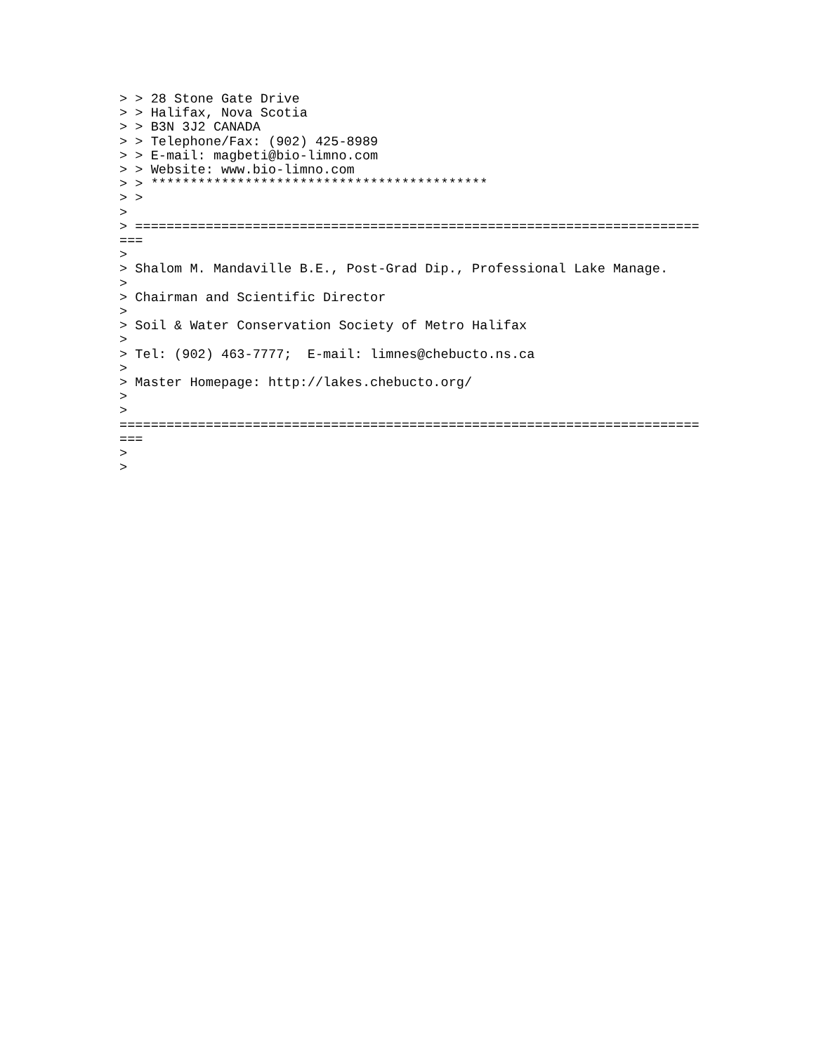> > 28 Stone Gate Drive
> > Halifax, Nova Scotia
> > B3N 3J2 CANADA
> > Telephone/Fax: (902) 425-8989
> > E-mail: magbeti@bio-limno.com
> > Website: www.bio-limno.com
> > *******************************************
> >
>
> ========================================================================
===
>
> Shalom M. Mandaville B.E., Post-Grad Dip., Professional Lake Manage.
>
> Chairman and Scientific Director
>
> Soil & Water Conservation Society of Metro Halifax
>
> Tel: (902) 463-7777;  E-mail: limnes@chebucto.ns.ca
>
> Master Homepage: http://lakes.chebucto.org/
>
>
==========================================================================
===
>
>